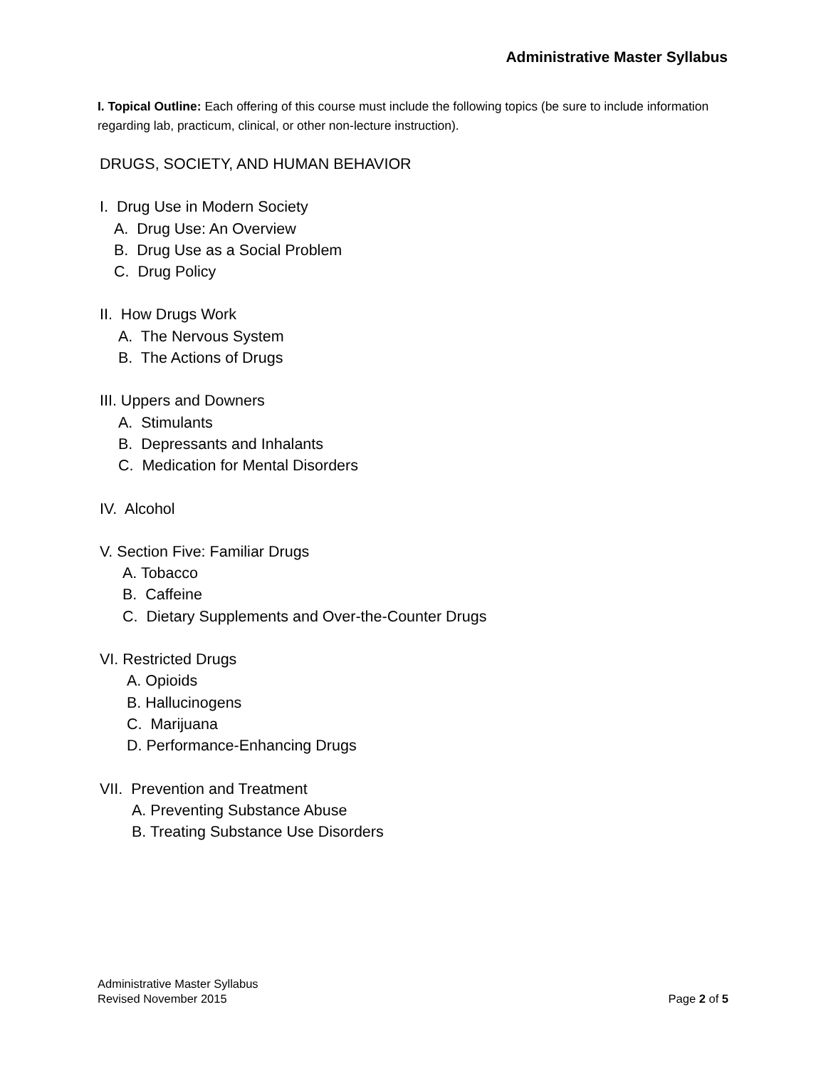Administrative Master Syllabus
I. Topical Outline: Each offering of this course must include the following topics (be sure to include information regarding lab, practicum, clinical, or other non-lecture instruction).
DRUGS, SOCIETY, AND HUMAN BEHAVIOR
I. Drug Use in Modern Society
A. Drug Use: An Overview
B. Drug Use as a Social Problem
C. Drug Policy
II. How Drugs Work
A. The Nervous System
B. The Actions of Drugs
III. Uppers and Downers
A. Stimulants
B. Depressants and Inhalants
C. Medication for Mental Disorders
IV. Alcohol
V. Section Five: Familiar Drugs
A. Tobacco
B. Caffeine
C. Dietary Supplements and Over-the-Counter Drugs
VI. Restricted Drugs
A. Opioids
B. Hallucinogens
C. Marijuana
D. Performance-Enhancing Drugs
VII. Prevention and Treatment
A. Preventing Substance Abuse
B. Treating Substance Use Disorders
Administrative Master Syllabus
Revised November 2015 Page 2 of 5